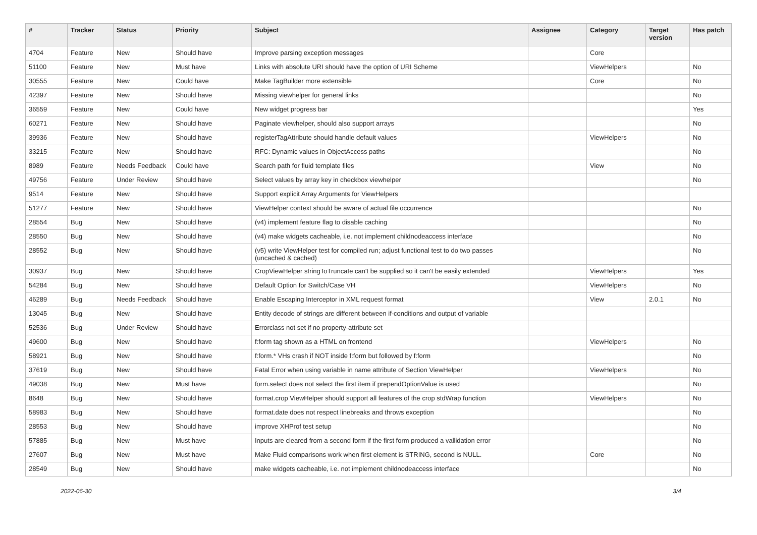| # | Tracker | Status | Priority | Subject | Assignee | Category | Target version | Has patch |
| --- | --- | --- | --- | --- | --- | --- | --- | --- |
| 4704 | Feature | New | Should have | Improve parsing exception messages | | Core | | |
| 51100 | Feature | New | Must have | Links with absolute URI should have the option of URI Scheme | | ViewHelpers | | No |
| 30555 | Feature | New | Could have | Make TagBuilder more extensible | | Core | | No |
| 42397 | Feature | New | Should have | Missing viewhelper for general links | | | | No |
| 36559 | Feature | New | Could have | New widget progress bar | | | | Yes |
| 60271 | Feature | New | Should have | Paginate viewhelper, should also support arrays | | | | No |
| 39936 | Feature | New | Should have | registerTagAttribute should handle default values | | ViewHelpers | | No |
| 33215 | Feature | New | Should have | RFC: Dynamic values in ObjectAccess paths | | | | No |
| 8989 | Feature | Needs Feedback | Could have | Search path for fluid template files | | View | | No |
| 49756 | Feature | Under Review | Should have | Select values by array key in checkbox viewhelper | | | | No |
| 9514 | Feature | New | Should have | Support explicit Array Arguments for ViewHelpers | | | | |
| 51277 | Feature | New | Should have | ViewHelper context should be aware of actual file occurrence | | | | No |
| 28554 | Bug | New | Should have | (v4) implement feature flag to disable caching | | | | No |
| 28550 | Bug | New | Should have | (v4) make widgets cacheable, i.e. not implement childnodeaccess interface | | | | No |
| 28552 | Bug | New | Should have | (v5) write ViewHelper test for compiled run; adjust functional test to do two passes (uncached & cached) | | | | No |
| 30937 | Bug | New | Should have | CropViewHelper stringToTruncate can't be supplied so it can't be easily extended | | ViewHelpers | | Yes |
| 54284 | Bug | New | Should have | Default Option for Switch/Case VH | | ViewHelpers | | No |
| 46289 | Bug | Needs Feedback | Should have | Enable Escaping Interceptor in XML request format | | View | 2.0.1 | No |
| 13045 | Bug | New | Should have | Entity decode of strings are different between if-conditions and output of variable | | | | |
| 52536 | Bug | Under Review | Should have | Errorclass not set if no property-attribute set | | | | |
| 49600 | Bug | New | Should have | f:form tag shown as a HTML on frontend | | ViewHelpers | | No |
| 58921 | Bug | New | Should have | f:form.* VHs crash if NOT inside f:form but followed by f:form | | | | No |
| 37619 | Bug | New | Should have | Fatal Error when using variable in name attribute of Section ViewHelper | | ViewHelpers | | No |
| 49038 | Bug | New | Must have | form.select does not select the first item if prependOptionValue is used | | | | No |
| 8648 | Bug | New | Should have | format.crop ViewHelper should support all features of the crop stdWrap function | | ViewHelpers | | No |
| 58983 | Bug | New | Should have | format.date does not respect linebreaks and throws exception | | | | No |
| 28553 | Bug | New | Should have | improve XHProf test setup | | | | No |
| 57885 | Bug | New | Must have | Inputs are cleared from a second form if the first form produced a vallidation error | | | | No |
| 27607 | Bug | New | Must have | Make Fluid comparisons work when first element is STRING, second is NULL. | | Core | | No |
| 28549 | Bug | New | Should have | make widgets cacheable, i.e. not implement childnodeaccess interface | | | | No |
2022-06-30 3/4